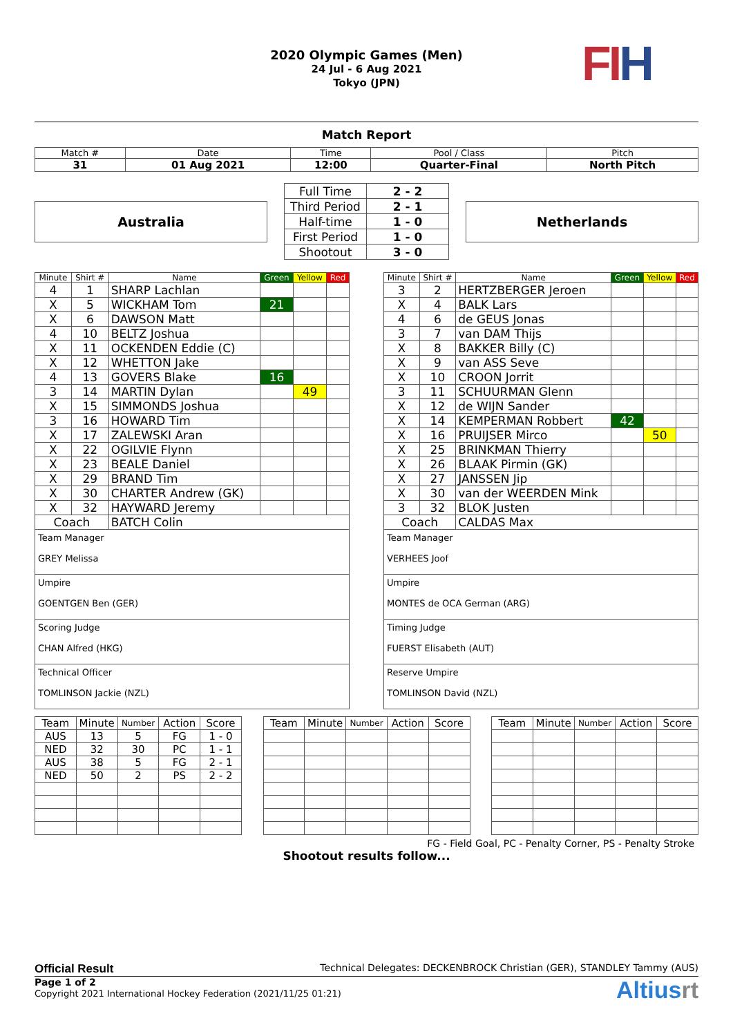2020 Olympic Games (Men)
24 Jul - 6 Aug 2021
Tokyo (JPN)
FI H
Match Report
| Match # | Date | Time | Pool / Class | Pitch |
| --- | --- | --- | --- | --- |
| 31 | 01 Aug 2021 | 12:00 | Quarter-Final | North Pitch |
Australia
| Full Time | 2 - 2 |
| Third Period | 2 - 1 |
| Half-time | 1 - 0 |
| First Period | 1 - 0 |
| Shootout | 3 - 0 |
Netherlands
| Minute | Shirt # | Name | Green | Yellow | Red |
| --- | --- | --- | --- | --- | --- |
| 4 | 1 | SHARP Lachlan | | | |
| X | 5 | WICKHAM Tom | 21 | | |
| X | 6 | DAWSON Matt | | | |
| 4 | 10 | BELTZ Joshua | | | |
| X | 11 | OCKENDEN Eddie (C) | | | |
| X | 12 | WHETTON Jake | | | |
| 4 | 13 | GOVERS Blake | 16 | | |
| 3 | 14 | MARTIN Dylan | | 49 | |
| X | 15 | SIMMONDS Joshua | | | |
| 3 | 16 | HOWARD Tim | | | |
| X | 17 | ZALEWSKI Aran | | | |
| X | 22 | OGILVIE Flynn | | | |
| X | 23 | BEALE Daniel | | | |
| X | 29 | BRAND Tim | | | |
| X | 30 | CHARTER Andrew (GK) | | | |
| X | 32 | HAYWARD Jeremy | | | |
| Coach | | BATCH Colin | | | |
| Team Manager GREY Melissa | | | | | |
| Umpire GOENTGEN Ben (GER) | | | | | |
| Scoring Judge CHAN Alfred (HKG) | | | | | |
| Technical Officer TOMLINSON Jackie (NZL) | | | | | |
| Minute | Shirt # | Name | Green | Yellow | Red |
| --- | --- | --- | --- | --- | --- |
| 3 | 2 | HERTZBERGER Jeroen | | | |
| X | 4 | BALK Lars | | | |
| 4 | 6 | de GEUS Jonas | | | |
| 3 | 7 | van DAM Thijs | | | |
| X | 8 | BAKKER Billy (C) | | | |
| X | 9 | van ASS Seve | | | |
| X | 10 | CROON Jorrit | | | |
| 3 | 11 | SCHUURMAN Glenn | | | |
| X | 12 | de WIJN Sander | | | |
| X | 14 | KEMPERMAN Robbert | 42 | | |
| X | 16 | PRUIJSER Mirco | | 50 | |
| X | 25 | BRINKMAN Thierry | | | |
| X | 26 | BLAAK Pirmin (GK) | | | |
| X | 27 | JANSSEN Jip | | | |
| X | 30 | van der WEERDEN Mink | | | |
| 3 | 32 | BLOK Justen | | | |
| Coach | | CALDAS Max | | | |
| Team Manager VERHEES Joof | | | | | |
| Umpire MONTES de OCA German (ARG) | | | | | |
| Timing Judge FUERST Elisabeth (AUT) | | | | | |
| Reserve Umpire TOMLINSON David (NZL) | | | | | |
| Team | Minute | Number | Action | Score |
| AUS | 13 | 5 | FG | 1 - 0 |
| NED | 32 | 30 | PC | 1 - 1 |
| AUS | 38 | 5 | FG | 2 - 1 |
| NED | 50 | 2 | PS | 2 - 2 |
| Team | Minute | Number | Action | Score |
| Team | Minute | Number | Action | Score |
FG - Field Goal, PC - Penalty Corner, PS - Penalty Stroke
Shootout results follow...
Official Result Technical Delegates: DECKENBROCK Christian (GER), STANDLEY Tammy (AUS)
Page 1 of 2
Copyright 2021 International Hockey Federation (2021/11/25 01:21)
Altiusrt